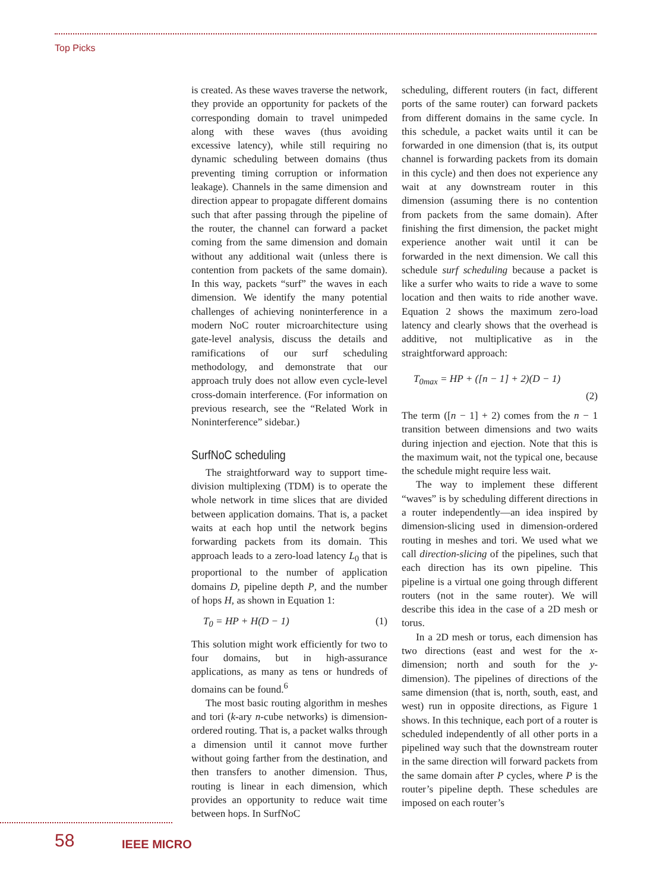Top Picks
is created. As these waves traverse the network, they provide an opportunity for packets of the corresponding domain to travel unimpeded along with these waves (thus avoiding excessive latency), while still requiring no dynamic scheduling between domains (thus preventing timing corruption or information leakage). Channels in the same dimension and direction appear to propagate different domains such that after passing through the pipeline of the router, the channel can forward a packet coming from the same dimension and domain without any additional wait (unless there is contention from packets of the same domain). In this way, packets “surf” the waves in each dimension. We identify the many potential challenges of achieving noninterference in a modern NoC router microarchitecture using gate-level analysis, discuss the details and ramifications of our surf scheduling methodology, and demonstrate that our approach truly does not allow even cycle-level cross-domain interference. (For information on previous research, see the “Related Work in Noninterference” sidebar.)
SurfNoC scheduling
The straightforward way to support time-division multiplexing (TDM) is to operate the whole network in time slices that are divided between application domains. That is, a packet waits at each hop until the network begins forwarding packets from its domain. This approach leads to a zero-load latency L<sub>0</sub> that is proportional to the number of application domains D, pipeline depth P, and the number of hops H, as shown in Equation 1:
T<sub>0</sub> = HP + H(D − 1) (1)
This solution might work efficiently for two to four domains, but in high-assurance applications, as many as tens or hundreds of domains can be found.<sup>6</sup>
The most basic routing algorithm in meshes and tori (k-ary n-cube networks) is dimension-ordered routing. That is, a packet walks through a dimension until it cannot move further without going farther from the destination, and then transfers to another dimension. Thus, routing is linear in each dimension, which provides an opportunity to reduce wait time between hops. In SurfNoC
scheduling, different routers (in fact, different ports of the same router) can forward packets from different domains in the same cycle. In this schedule, a packet waits until it can be forwarded in one dimension (that is, its output channel is forwarding packets from its domain in this cycle) and then does not experience any wait at any downstream router in this dimension (assuming there is no contention from packets from the same domain). After finishing the first dimension, the packet might experience another wait until it can be forwarded in the next dimension. We call this schedule surf scheduling because a packet is like a surfer who waits to ride a wave to some location and then waits to ride another wave. Equation 2 shows the maximum zero-load latency and clearly shows that the overhead is additive, not multiplicative as in the straightforward approach:
T<sub>0max</sub> = HP + ([n − 1] + 2)(D − 1)
(2)
The term ([n − 1] + 2) comes from the n − 1 transition between dimensions and two waits during injection and ejection. Note that this is the maximum wait, not the typical one, because the schedule might require less wait.
The way to implement these different “waves” is by scheduling different directions in a router independently—an idea inspired by dimension-slicing used in dimension-ordered routing in meshes and tori. We used what we call direction-slicing of the pipelines, such that each direction has its own pipeline. This pipeline is a virtual one going through different routers (not in the same router). We will describe this idea in the case of a 2D mesh or torus.
In a 2D mesh or torus, each dimension has two directions (east and west for the x-dimension; north and south for the y-dimension). The pipelines of directions of the same dimension (that is, north, south, east, and west) run in opposite directions, as Figure 1 shows. In this technique, each port of a router is scheduled independently of all other ports in a pipelined way such that the downstream router in the same direction will forward packets from the same domain after P cycles, where P is the router’s pipeline depth. These schedules are imposed on each router’s
58 IEEE MICRO